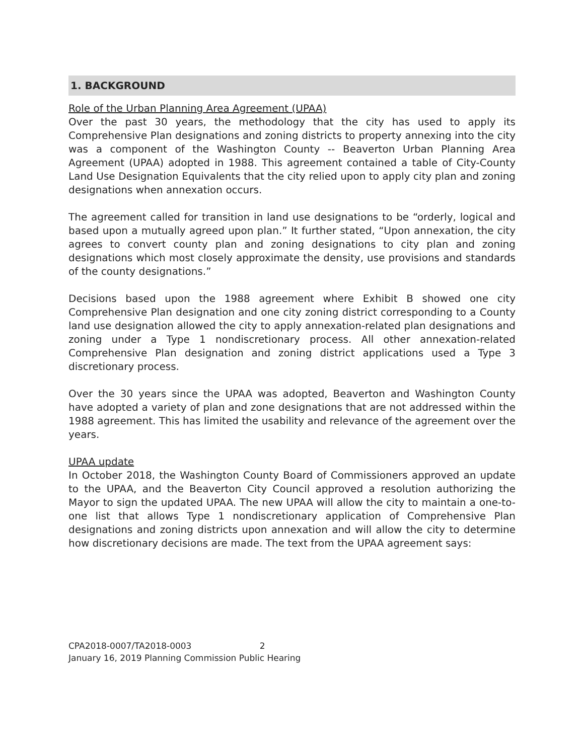1. BACKGROUND
Role of the Urban Planning Area Agreement (UPAA)
Over the past 30 years, the methodology that the city has used to apply its Comprehensive Plan designations and zoning districts to property annexing into the city was a component of the Washington County -- Beaverton Urban Planning Area Agreement (UPAA) adopted in 1988. This agreement contained a table of City-County Land Use Designation Equivalents that the city relied upon to apply city plan and zoning designations when annexation occurs.
The agreement called for transition in land use designations to be “orderly, logical and based upon a mutually agreed upon plan.” It further stated, “Upon annexation, the city agrees to convert county plan and zoning designations to city plan and zoning designations which most closely approximate the density, use provisions and standards of the county designations.”
Decisions based upon the 1988 agreement where Exhibit B showed one city Comprehensive Plan designation and one city zoning district corresponding to a County land use designation allowed the city to apply annexation-related plan designations and zoning under a Type 1 nondiscretionary process. All other annexation-related Comprehensive Plan designation and zoning district applications used a Type 3 discretionary process.
Over the 30 years since the UPAA was adopted, Beaverton and Washington County have adopted a variety of plan and zone designations that are not addressed within the 1988 agreement. This has limited the usability and relevance of the agreement over the years.
UPAA update
In October 2018, the Washington County Board of Commissioners approved an update to the UPAA, and the Beaverton City Council approved a resolution authorizing the Mayor to sign the updated UPAA. The new UPAA will allow the city to maintain a one-to-one list that allows Type 1 nondiscretionary application of Comprehensive Plan designations and zoning districts upon annexation and will allow the city to determine how discretionary decisions are made. The text from the UPAA agreement says:
CPA2018-0007/TA2018-0003 2
January 16, 2019 Planning Commission Public Hearing